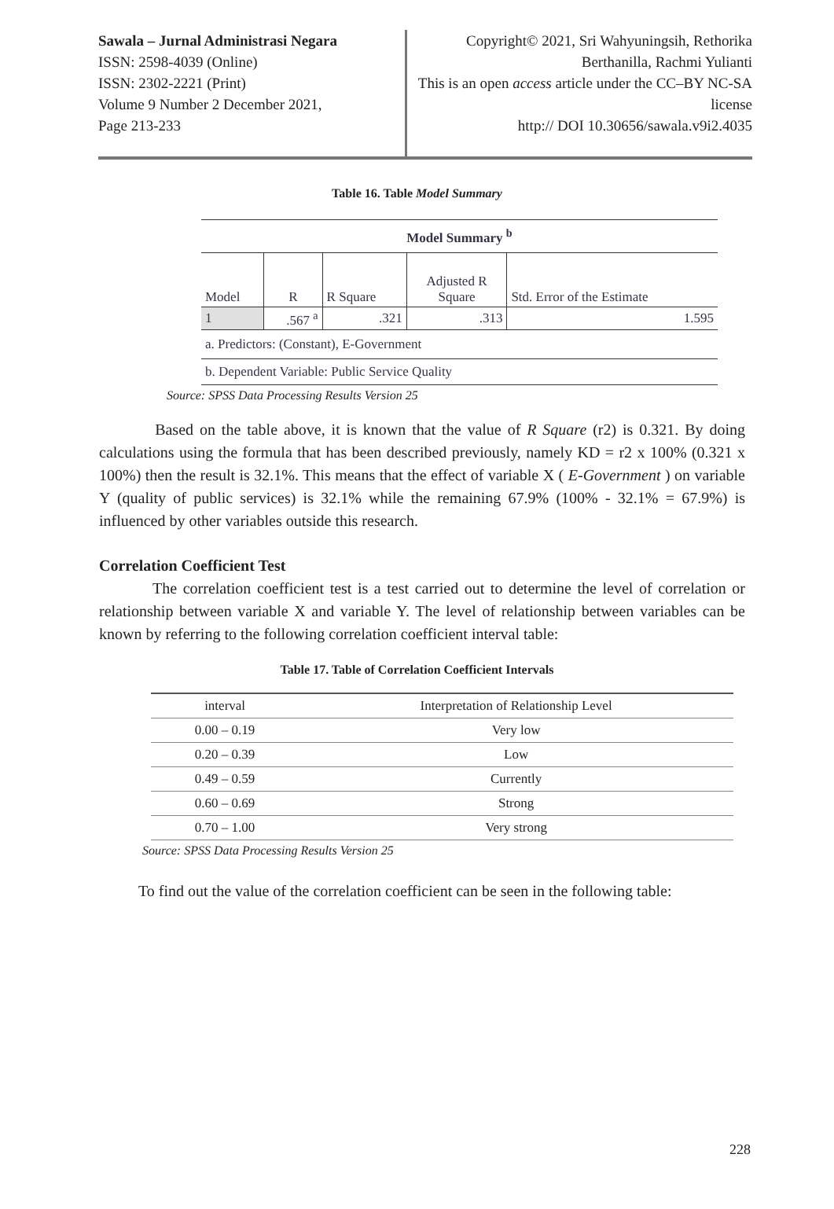Sawala – Jurnal Administrasi Negara
ISSN: 2598-4039 (Online)
ISSN: 2302-2221 (Print)
Volume 9 Number 2 December 2021,
Page 213-233
Copyright© 2021, Sri Wahyuningsih, Rethorika Berthanilla, Rachmi Yulianti
This is an open access article under the CC–BY NC-SA license
http:// DOI 10.30656/sawala.v9i2.4035
Table 16. Table Model Summary
| Model Summary <sup>b</sup> | | | | |
| Model | R | R Square | Adjusted R Square | Std. Error of the Estimate |
| 1 | .567 <sup>a</sup> | .321 | .313 | 1.595 |
| a. Predictors: (Constant), E-Government | | | | |
| b. Dependent Variable: Public Service Quality | | | | |
Source: SPSS Data Processing Results Version 25
Based on the table above, it is known that the value of R Square (r2) is 0.321. By doing calculations using the formula that has been described previously, namely KD = r2 x 100% (0.321 x 100%) then the result is 32.1%. This means that the effect of variable X ( E-Government ) on variable Y (quality of public services) is 32.1% while the remaining 67.9% (100% - 32.1% = 67.9%) is influenced by other variables outside this research.
Correlation Coefficient Test
The correlation coefficient test is a test carried out to determine the level of correlation or relationship between variable X and variable Y. The level of relationship between variables can be known by referring to the following correlation coefficient interval table:
Table 17. Table of Correlation Coefficient Intervals
| interval | Interpretation of Relationship Level |
| --- | --- |
| 0.00 – 0.19 | Very low |
| 0.20 – 0.39 | Low |
| 0.49 – 0.59 | Currently |
| 0.60 – 0.69 | Strong |
| 0.70 – 1.00 | Very strong |
Source: SPSS Data Processing Results Version 25
To find out the value of the correlation coefficient can be seen in the following table:
228